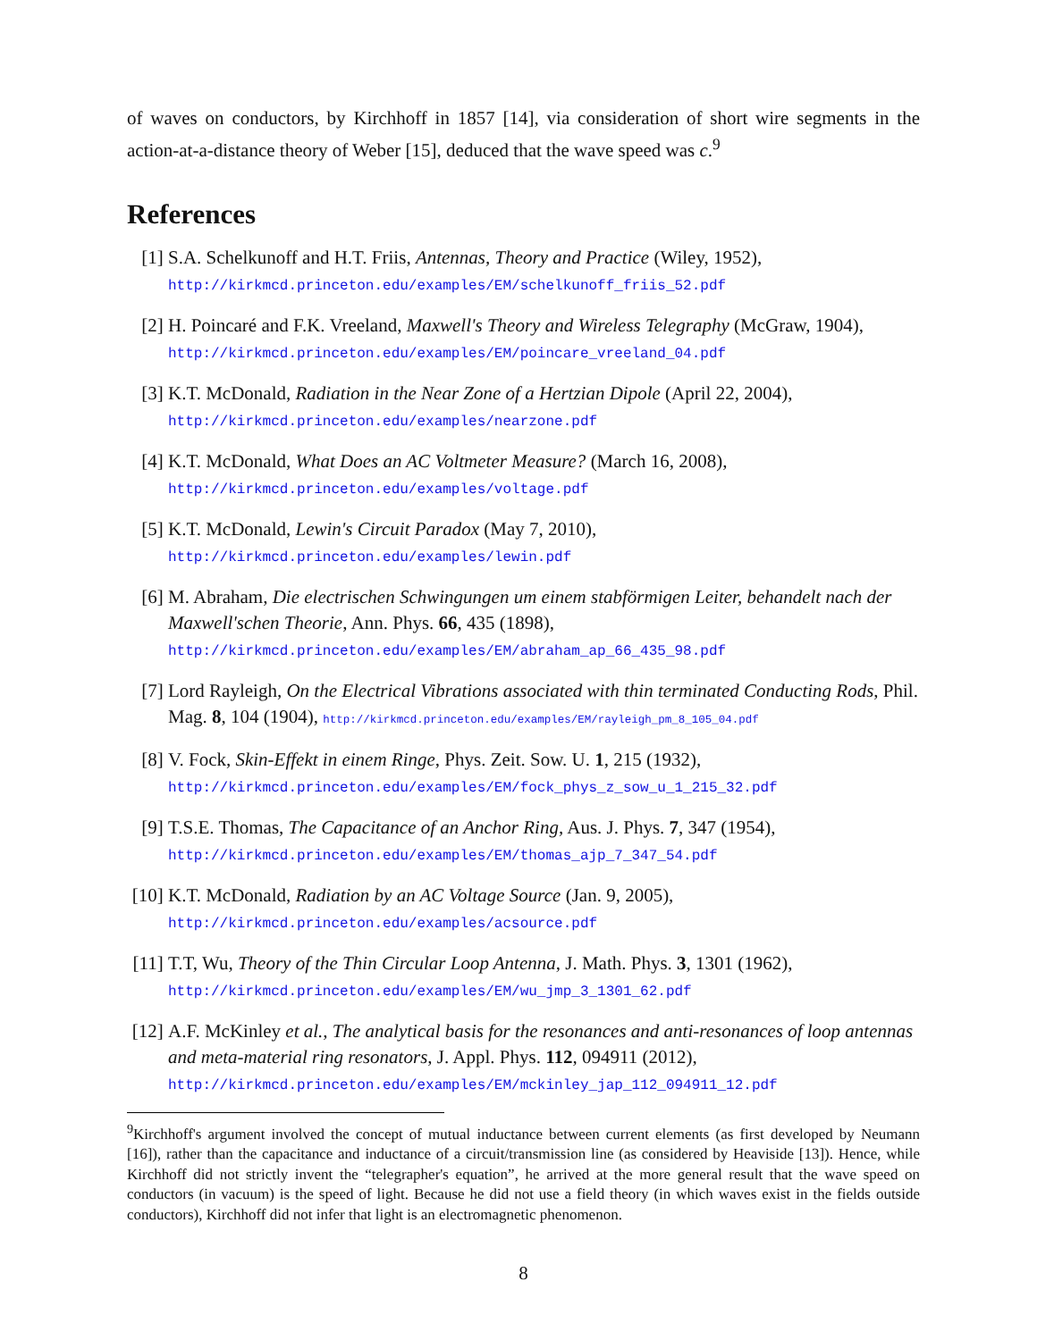of waves on conductors, by Kirchhoff in 1857 [14], via consideration of short wire segments in the action-at-a-distance theory of Weber [15], deduced that the wave speed was c.<sup>9</sup>
References
[1] S.A. Schelkunoff and H.T. Friis, Antennas, Theory and Practice (Wiley, 1952),
http://kirkmcd.princeton.edu/examples/EM/schelkunoff_friis_52.pdf
[2] H. Poincaré and F.K. Vreeland, Maxwell's Theory and Wireless Telegraphy (McGraw, 1904), http://kirkmcd.princeton.edu/examples/EM/poincare_vreeland_04.pdf
[3] K.T. McDonald, Radiation in the Near Zone of a Hertzian Dipole (April 22, 2004),
http://kirkmcd.princeton.edu/examples/nearzone.pdf
[4] K.T. McDonald, What Does an AC Voltmeter Measure? (March 16, 2008),
http://kirkmcd.princeton.edu/examples/voltage.pdf
[5] K.T. McDonald, Lewin's Circuit Paradox (May 7, 2010),
http://kirkmcd.princeton.edu/examples/lewin.pdf
[6] M. Abraham, Die electrischen Schwingungen um einem stabförmigen Leiter, behandelt nach der Maxwell'schen Theorie, Ann. Phys. 66, 435 (1898),
http://kirkmcd.princeton.edu/examples/EM/abraham_ap_66_435_98.pdf
[7] Lord Rayleigh, On the Electrical Vibrations associated with thin terminated Conducting Rods, Phil. Mag. 8, 104 (1904), http://kirkmcd.princeton.edu/examples/EM/rayleigh_pm_8_105_04.pdf
[8] V. Fock, Skin-Effekt in einem Ringe, Phys. Zeit. Sow. U. 1, 215 (1932),
http://kirkmcd.princeton.edu/examples/EM/fock_phys_z_sow_u_1_215_32.pdf
[9] T.S.E. Thomas, The Capacitance of an Anchor Ring, Aus. J. Phys. 7, 347 (1954),
http://kirkmcd.princeton.edu/examples/EM/thomas_ajp_7_347_54.pdf
[10]
K.T. McDonald, Radiation by an AC Voltage Source (Jan. 9, 2005),
http://kirkmcd.princeton.edu/examples/acsource.pdf
[11]
T.T, Wu, Theory of the Thin Circular Loop Antenna, J. Math. Phys. 3, 1301 (1962),
http://kirkmcd.princeton.edu/examples/EM/wu_jmp_3_1301_62.pdf
[12]
A.F. McKinley et al., The analytical basis for the resonances and anti-resonances of loop antennas and meta-material ring resonators, J. Appl. Phys. 112, 094911 (2012),
http://kirkmcd.princeton.edu/examples/EM/mckinley_jap_112_094911_12.pdf
<sup>9</sup> Kirchhoff's argument involved the concept of mutual inductance between current elements (as first developed by Neumann [16]), rather than the capacitance and inductance of a circuit/transmission line (as considered by Heaviside [13]). Hence, while Kirchhoff did not strictly invent the “telegrapher's equation”, he arrived at the more general result that the wave speed on conductors (in vacuum) is the speed of light. Because he did not use a field theory (in which waves exist in the fields outside conductors), Kirchhoff did not infer that light is an electromagnetic phenomenon.
8